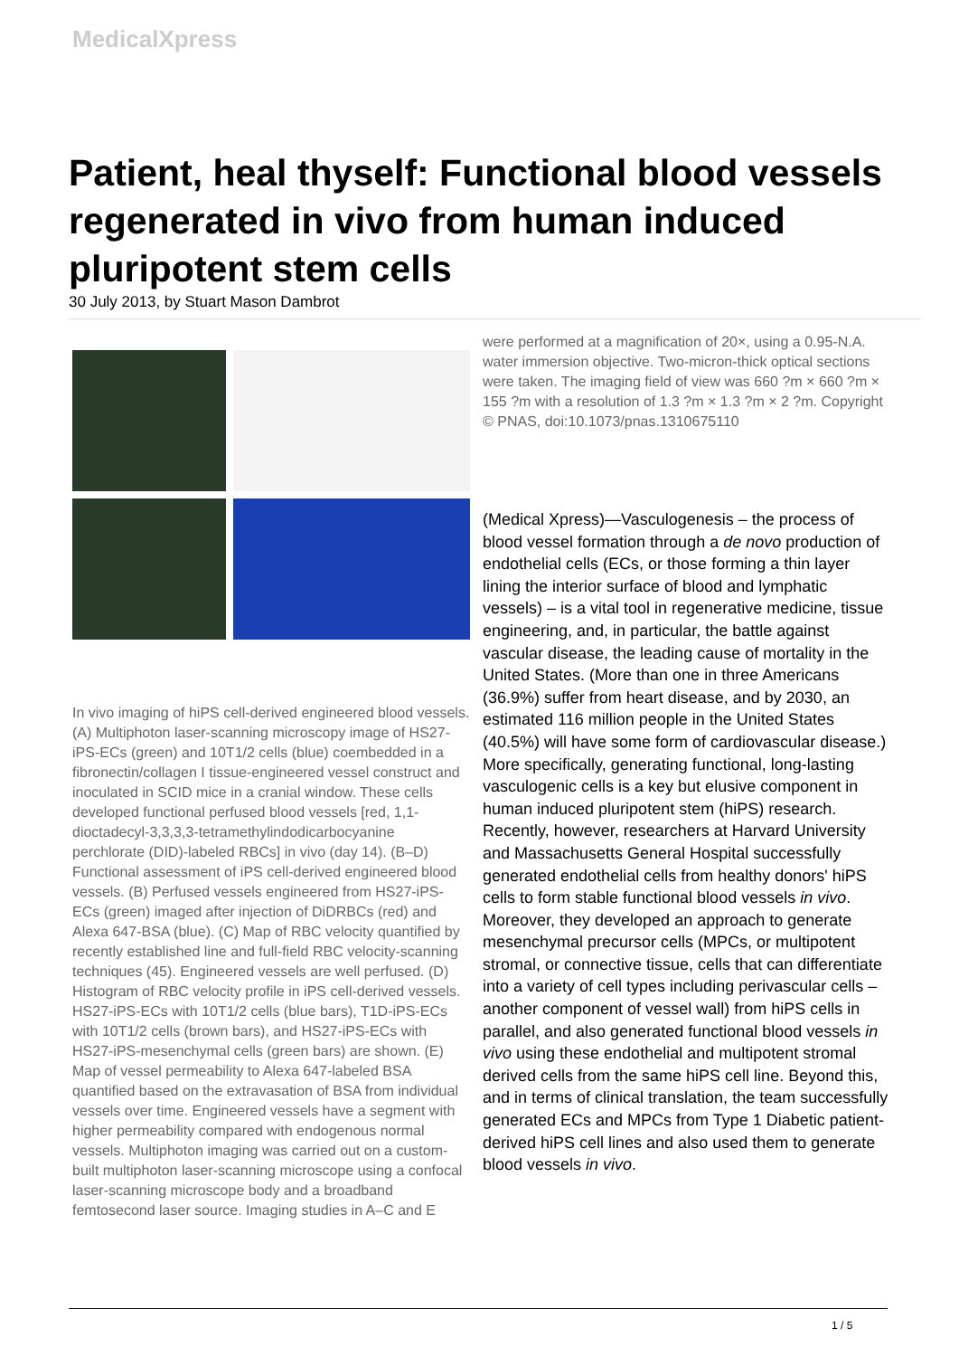MedicalXpress
Patient, heal thyself: Functional blood vessels regenerated in vivo from human induced pluripotent stem cells
30 July 2013, by Stuart Mason Dambrot
In vivo imaging of hiPS cell-derived engineered blood vessels. (A) Multiphoton laser-scanning microscopy image of HS27-iPS-ECs (green) and 10T1/2 cells (blue) coembedded in a fibronectin/collagen I tissue-engineered vessel construct and inoculated in SCID mice in a cranial window. These cells developed functional perfused blood vessels [red, 1,1-dioctadecyl-3,3,3,3-tetramethylindodicarbocyanine perchlorate (DID)-labeled RBCs] in vivo (day 14). (B–D) Functional assessment of iPS cell-derived engineered blood vessels. (B) Perfused vessels engineered from HS27-iPS-ECs (green) imaged after injection of DiDRBCs (red) and Alexa 647-BSA (blue). (C) Map of RBC velocity quantified by recently established line and full-field RBC velocity-scanning techniques (45). Engineered vessels are well perfused. (D) Histogram of RBC velocity profile in iPS cell-derived vessels. HS27-iPS-ECs with 10T1/2 cells (blue bars), T1D-iPS-ECs with 10T1/2 cells (brown bars), and HS27-iPS-ECs with HS27-iPS-mesenchymal cells (green bars) are shown. (E) Map of vessel permeability to Alexa 647-labeled BSA quantified based on the extravasation of BSA from individual vessels over time. Engineered vessels have a segment with higher permeability compared with endogenous normal vessels. Multiphoton imaging was carried out on a custom-built multiphoton laser-scanning microscope using a confocal laser-scanning microscope body and a broadband femtosecond laser source. Imaging studies in A–C and E
were performed at a magnification of 20×, using a 0.95-N.A. water immersion objective. Two-micron-thick optical sections were taken. The imaging field of view was 660 ?m × 660 ?m × 155 ?m with a resolution of 1.3 ?m × 1.3 ?m × 2 ?m. Copyright © PNAS, doi:10.1073/pnas.1310675110
(Medical Xpress)—Vasculogenesis – the process of blood vessel formation through a de novo production of endothelial cells (ECs, or those forming a thin layer lining the interior surface of blood and lymphatic vessels) – is a vital tool in regenerative medicine, tissue engineering, and, in particular, the battle against vascular disease, the leading cause of mortality in the United States. (More than one in three Americans (36.9%) suffer from heart disease, and by 2030, an estimated 116 million people in the United States (40.5%) will have some form of cardiovascular disease.) More specifically, generating functional, long-lasting vasculogenic cells is a key but elusive component in human induced pluripotent stem (hiPS) research. Recently, however, researchers at Harvard University and Massachusetts General Hospital successfully generated endothelial cells from healthy donors' hiPS cells to form stable functional blood vessels in vivo. Moreover, they developed an approach to generate mesenchymal precursor cells (MPCs, or multipotent stromal, or connective tissue, cells that can differentiate into a variety of cell types including perivascular cells – another component of vessel wall) from hiPS cells in parallel, and also generated functional blood vessels in vivo using these endothelial and multipotent stromal derived cells from the same hiPS cell line. Beyond this, and in terms of clinical translation, the team successfully generated ECs and MPCs from Type 1 Diabetic patient-derived hiPS cell lines and also used them to generate blood vessels in vivo.
1 / 5